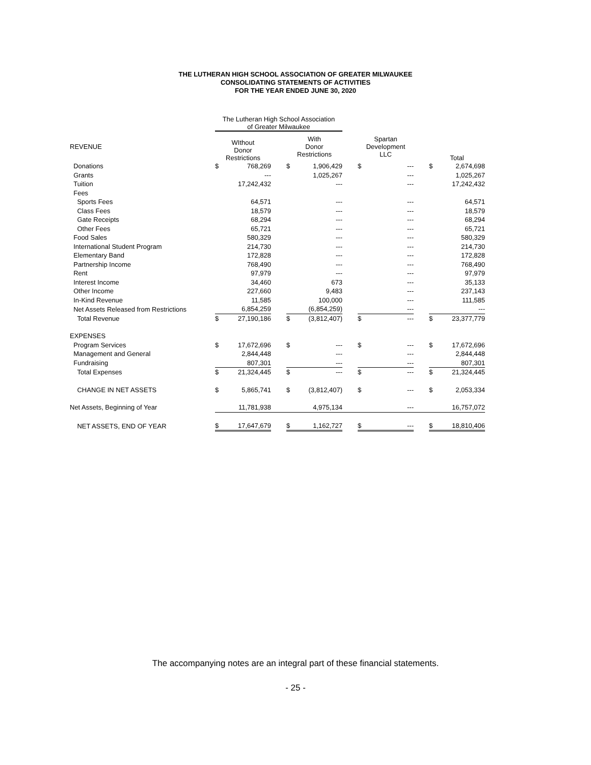THE LUTHERAN HIGH SCHOOL ASSOCIATION OF GREATER MILWAUKEE
CONSOLIDATING STATEMENTS OF ACTIVITIES
FOR THE YEAR ENDED JUNE 30, 2020
| | The Lutheran High School Association of Greater Milwaukee | | | | | | | | | | |
| --- | --- | --- | --- | --- | --- | --- | --- | --- | --- | --- | --- |
| REVENUE | WIthout Donor Restrictions | | | With Donor Restrictions | | | Spartan Development LLC | | | Total | |
| Donations | $ | 768,269 | | $ | 1,906,429 | | $ | --- | | $ | 2,674,698 |
| Grants | | --- | | | 1,025,267 | | | --- | | | 1,025,267 |
| Tuition | | 17,242,432 | | | --- | | | --- | | | 17,242,432 |
| Fees | | | | | | | | | | | |
| Sports Fees | | 64,571 | | | --- | | | --- | | | 64,571 |
| Class Fees | | 18,579 | | | --- | | | --- | | | 18,579 |
| Gate Receipts | | 68,294 | | | --- | | | --- | | | 68,294 |
| Other Fees | | 65,721 | | | --- | | | --- | | | 65,721 |
| Food Sales | | 580,329 | | | --- | | | --- | | | 580,329 |
| International Student Program | | 214,730 | | | --- | | | --- | | | 214,730 |
| Elementary Band | | 172,828 | | | --- | | | --- | | | 172,828 |
| Partnership Income | | 768,490 | | | --- | | | --- | | | 768,490 |
| Rent | | 97,979 | | | --- | | | --- | | | 97,979 |
| Interest Income | | 34,460 | | | 673 | | | --- | | | 35,133 |
| Other Income | | 227,660 | | | 9,483 | | | --- | | | 237,143 |
| In-Kind Revenue | | 11,585 | | | 100,000 | | | --- | | | 111,585 |
| Net Assets Released from Restrictions | | 6,854,259 | | | (6,854,259) | | | --- | | | --- |
| Total Revenue | $ | 27,190,186 | | $ | (3,812,407) | | $ | --- | | $ | 23,377,779 |
| EXPENSES | | | | | | | | | | | |
| Program Services | $ | 17,672,696 | | $ | --- | | $ | --- | | $ | 17,672,696 |
| Management and General | | 2,844,448 | | | --- | | | --- | | | 2,844,448 |
| Fundraising | | 807,301 | | | --- | | | --- | | | 807,301 |
| Total Expenses | $ | 21,324,445 | | $ | --- | | $ | --- | | $ | 21,324,445 |
| CHANGE IN NET ASSETS | $ | 5,865,741 | | $ | (3,812,407) | | $ | --- | | $ | 2,053,334 |
| Net Assets, Beginning of Year | | 11,781,938 | | | 4,975,134 | | | --- | | | 16,757,072 |
| NET ASSETS, END OF YEAR | $ | 17,647,679 | | $ | 1,162,727 | | $ | --- | | $ | 18,810,406 |
The accompanying notes are an integral part of these financial statements.
- 25 -